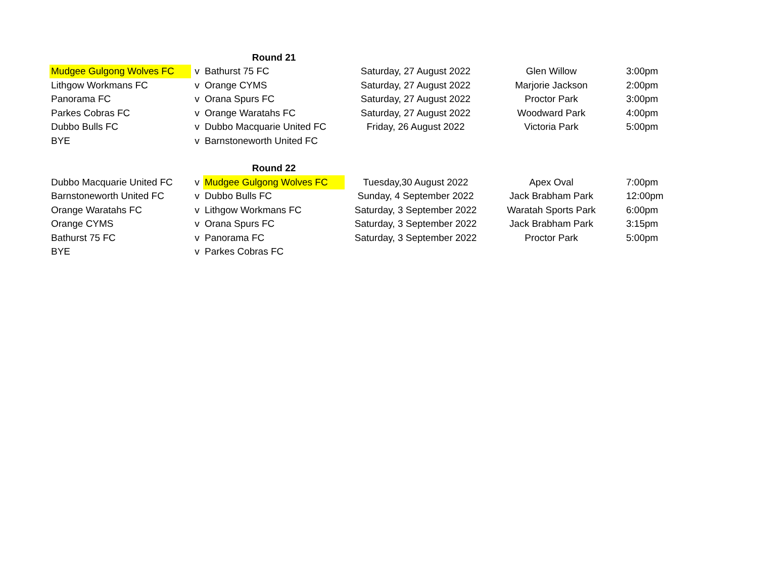| | | Round 21 | | | |
| Mudgee Gulgong Wolves FC | v | Bathurst 75 FC | Saturday, 27 August 2022 | Glen Willow | 3:00pm |
| Lithgow Workmans FC | v | Orange CYMS | Saturday, 27 August 2022 | Marjorie Jackson | 2:00pm |
| Panorama FC | v | Orana Spurs FC | Saturday, 27 August 2022 | Proctor Park | 3:00pm |
| Parkes Cobras FC | v | Orange Waratahs FC | Saturday, 27 August 2022 | Woodward Park | 4:00pm |
| Dubbo Bulls FC | v | Dubbo Macquarie United FC | Friday, 26 August 2022 | Victoria Park | 5:00pm |
| BYE | v | Barnstoneworth United FC | | | |
| | | Round 22 | | | |
| Dubbo Macquarie United FC | v | Mudgee Gulgong Wolves FC | Tuesday,30 August 2022 | Apex Oval | 7:00pm |
| Barnstoneworth United FC | v | Dubbo Bulls FC | Sunday, 4 September 2022 | Jack Brabham Park | 12:00pm |
| Orange Waratahs FC | v | Lithgow Workmans FC | Saturday, 3 September 2022 | Waratah Sports Park | 6:00pm |
| Orange CYMS | v | Orana Spurs FC | Saturday, 3 September 2022 | Jack Brabham Park | 3:15pm |
| Bathurst 75 FC | v | Panorama FC | Saturday, 3 September 2022 | Proctor Park | 5:00pm |
| BYE | v | Parkes Cobras FC | | | |